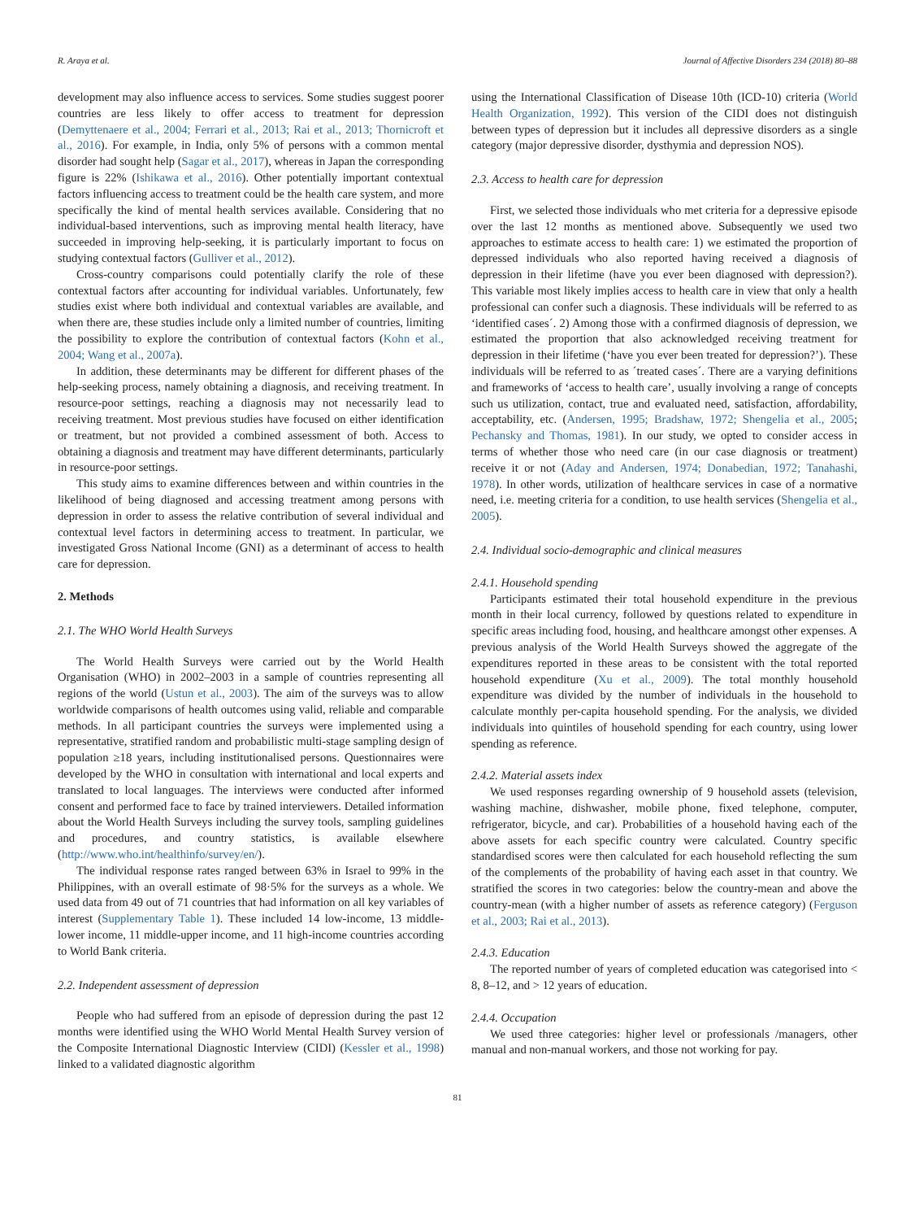R. Araya et al. Journal of Affective Disorders 234 (2018) 80–88
development may also influence access to services. Some studies suggest poorer countries are less likely to offer access to treatment for depression (Demyttenaere et al., 2004; Ferrari et al., 2013; Rai et al., 2013; Thornicroft et al., 2016). For example, in India, only 5% of persons with a common mental disorder had sought help (Sagar et al., 2017), whereas in Japan the corresponding figure is 22% (Ishikawa et al., 2016). Other potentially important contextual factors influencing access to treatment could be the health care system, and more specifically the kind of mental health services available. Considering that no individual-based interventions, such as improving mental health literacy, have succeeded in improving help-seeking, it is particularly important to focus on studying contextual factors (Gulliver et al., 2012).
Cross-country comparisons could potentially clarify the role of these contextual factors after accounting for individual variables. Unfortunately, few studies exist where both individual and contextual variables are available, and when there are, these studies include only a limited number of countries, limiting the possibility to explore the contribution of contextual factors (Kohn et al., 2004; Wang et al., 2007a).
In addition, these determinants may be different for different phases of the help-seeking process, namely obtaining a diagnosis, and receiving treatment. In resource-poor settings, reaching a diagnosis may not necessarily lead to receiving treatment. Most previous studies have focused on either identification or treatment, but not provided a combined assessment of both. Access to obtaining a diagnosis and treatment may have different determinants, particularly in resource-poor settings.
This study aims to examine differences between and within countries in the likelihood of being diagnosed and accessing treatment among persons with depression in order to assess the relative contribution of several individual and contextual level factors in determining access to treatment. In particular, we investigated Gross National Income (GNI) as a determinant of access to health care for depression.
2. Methods
2.1. The WHO World Health Surveys
The World Health Surveys were carried out by the World Health Organisation (WHO) in 2002–2003 in a sample of countries representing all regions of the world (Ustun et al., 2003). The aim of the surveys was to allow worldwide comparisons of health outcomes using valid, reliable and comparable methods. In all participant countries the surveys were implemented using a representative, stratified random and probabilistic multi-stage sampling design of population ≥18 years, including institutionalised persons. Questionnaires were developed by the WHO in consultation with international and local experts and translated to local languages. The interviews were conducted after informed consent and performed face to face by trained interviewers. Detailed information about the World Health Surveys including the survey tools, sampling guidelines and procedures, and country statistics, is available elsewhere (http://www.who.int/healthinfo/survey/en/).
The individual response rates ranged between 63% in Israel to 99% in the Philippines, with an overall estimate of 98·5% for the surveys as a whole. We used data from 49 out of 71 countries that had information on all key variables of interest (Supplementary Table 1). These included 14 low-income, 13 middle-lower income, 11 middle-upper income, and 11 high-income countries according to World Bank criteria.
2.2. Independent assessment of depression
People who had suffered from an episode of depression during the past 12 months were identified using the WHO World Mental Health Survey version of the Composite International Diagnostic Interview (CIDI) (Kessler et al., 1998) linked to a validated diagnostic algorithm
using the International Classification of Disease 10th (ICD-10) criteria (World Health Organization, 1992). This version of the CIDI does not distinguish between types of depression but it includes all depressive disorders as a single category (major depressive disorder, dysthymia and depression NOS).
2.3. Access to health care for depression
First, we selected those individuals who met criteria for a depressive episode over the last 12 months as mentioned above. Subsequently we used two approaches to estimate access to health care: 1) we estimated the proportion of depressed individuals who also reported having received a diagnosis of depression in their lifetime (have you ever been diagnosed with depression?). This variable most likely implies access to health care in view that only a health professional can confer such a diagnosis. These individuals will be referred to as ‘identified cases´. 2) Among those with a confirmed diagnosis of depression, we estimated the proportion that also acknowledged receiving treatment for depression in their lifetime (‘have you ever been treated for depression?’). These individuals will be referred to as ´treated cases´. There are a varying definitions and frameworks of ‘access to health care’, usually involving a range of concepts such us utilization, contact, true and evaluated need, satisfaction, affordability, acceptability, etc. (Andersen, 1995; Bradshaw, 1972; Shengelia et al., 2005; Pechansky and Thomas, 1981). In our study, we opted to consider access in terms of whether those who need care (in our case diagnosis or treatment) receive it or not (Aday and Andersen, 1974; Donabedian, 1972; Tanahashi, 1978). In other words, utilization of healthcare services in case of a normative need, i.e. meeting criteria for a condition, to use health services (Shengelia et al., 2005).
2.4. Individual socio-demographic and clinical measures
2.4.1. Household spending
Participants estimated their total household expenditure in the previous month in their local currency, followed by questions related to expenditure in specific areas including food, housing, and healthcare amongst other expenses. A previous analysis of the World Health Surveys showed the aggregate of the expenditures reported in these areas to be consistent with the total reported household expenditure (Xu et al., 2009). The total monthly household expenditure was divided by the number of individuals in the household to calculate monthly per-capita household spending. For the analysis, we divided individuals into quintiles of household spending for each country, using lower spending as reference.
2.4.2. Material assets index
We used responses regarding ownership of 9 household assets (television, washing machine, dishwasher, mobile phone, fixed telephone, computer, refrigerator, bicycle, and car). Probabilities of a household having each of the above assets for each specific country were calculated. Country specific standardised scores were then calculated for each household reflecting the sum of the complements of the probability of having each asset in that country. We stratified the scores in two categories: below the country-mean and above the country-mean (with a higher number of assets as reference category) (Ferguson et al., 2003; Rai et al., 2013).
2.4.3. Education
The reported number of years of completed education was categorised into < 8, 8–12, and > 12 years of education.
2.4.4. Occupation
We used three categories: higher level or professionals /managers, other manual and non-manual workers, and those not working for pay.
81